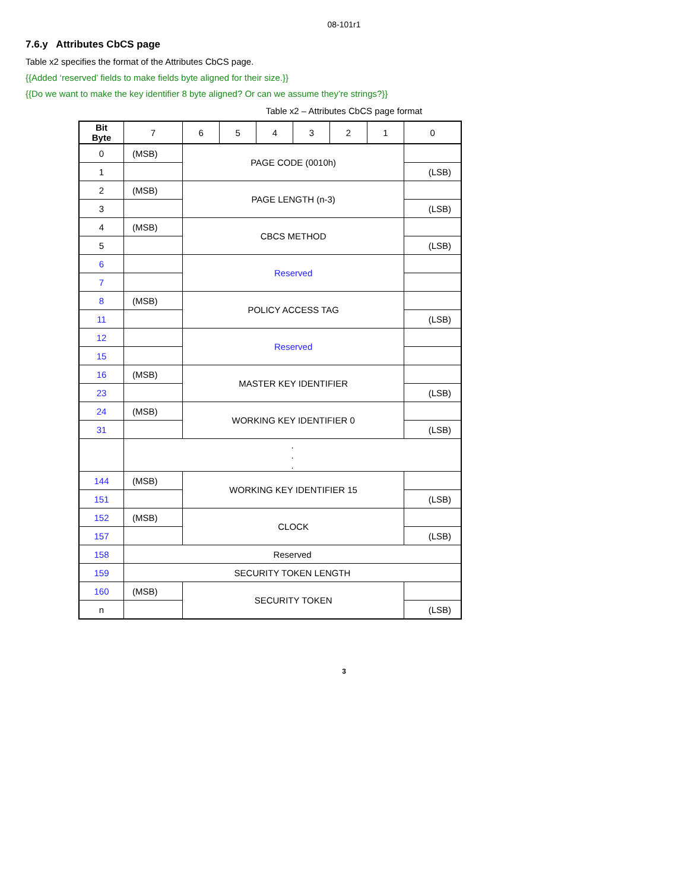08-101r1
7.6.y Attributes CbCS page
Table x2 specifies the format of the Attributes CbCS page.
{{Added ‘reserved’ fields to make fields byte aligned for their size.}}
{{Do we want to make the key identifier 8 byte aligned? Or can we assume they’re strings?}}
Table x2 – Attributes CbCS page format
| Bit Byte | 7 | 6 | 5 | 4 | 3 | 2 | 1 | 0 |
| --- | --- | --- | --- | --- | --- | --- | --- | --- |
| 0 | (MSB) | PAGE CODE (0010h) | | | | | | |
| 1 | | | | | | | | (LSB) |
| 2 | (MSB) | PAGE LENGTH (n-3) | | | | | | |
| 3 | | | | | | | | (LSB) |
| 4 | (MSB) | CBCS METHOD | | | | | | |
| 5 | | | | | | | | (LSB) |
| 6 | | Reserved | | | | | | |
| 7 | | | | | | | | |
| 8 | (MSB) | POLICY ACCESS TAG | | | | | | |
| 11 | | | | | | | | (LSB) |
| 12 | | Reserved | | | | | | |
| 15 | | | | | | | | |
| 16 | (MSB) | MASTER KEY IDENTIFIER | | | | | | |
| 23 | | | | | | | | (LSB) |
| 24 | (MSB) | WORKING KEY IDENTIFIER 0 | | | | | | |
| 31 | | | | | | | | (LSB) |
| | . . . | | | | | | | |
| 144 | (MSB) | WORKING KEY IDENTIFIER 15 | | | | | | |
| 151 | | | | | | | | (LSB) |
| 152 | (MSB) | CLOCK | | | | | | |
| 157 | | | | | | | | (LSB) |
| 158 | Reserved | | | | | | | |
| 159 | SECURITY TOKEN LENGTH | | | | | | | |
| 160 | (MSB) | SECURITY TOKEN | | | | | | |
| n | | | | | | | | (LSB) |
3